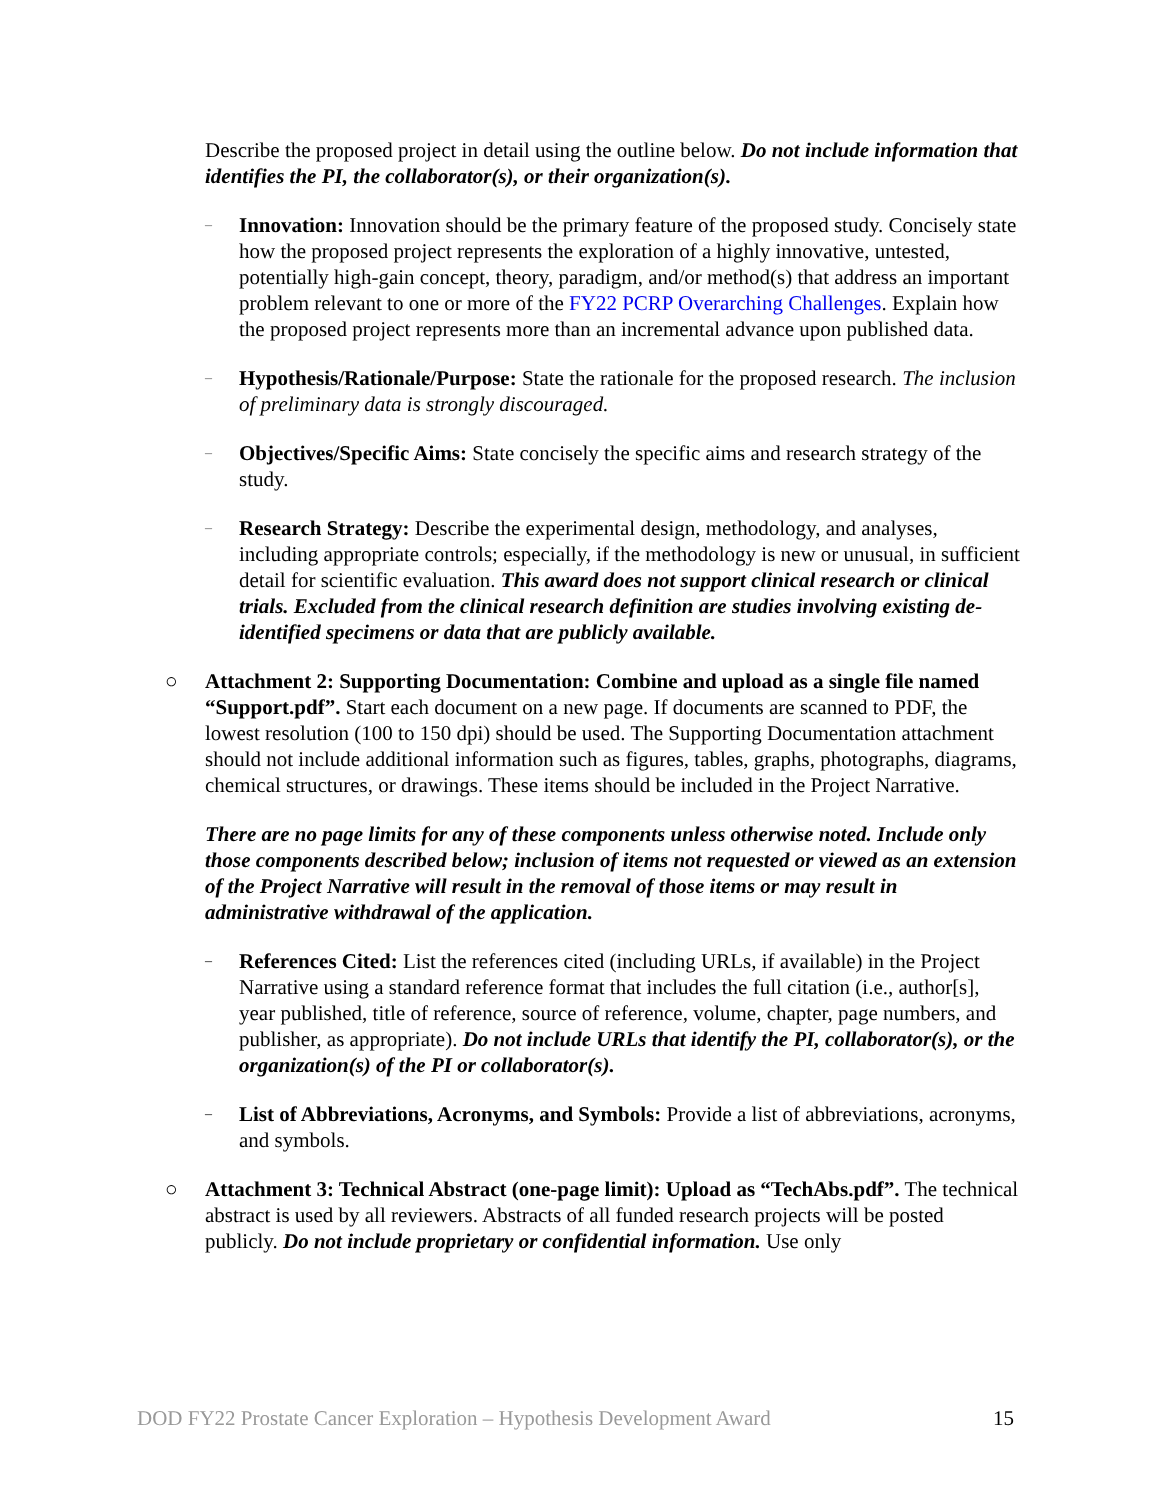Describe the proposed project in detail using the outline below. Do not include information that identifies the PI, the collaborator(s), or their organization(s).
–
Innovation: Innovation should be the primary feature of the proposed study. Concisely state how the proposed project represents the exploration of a highly innovative, untested, potentially high-gain concept, theory, paradigm, and/or method(s) that address an important problem relevant to one or more of the FY22 PCRP Overarching Challenges. Explain how the proposed project represents more than an incremental advance upon published data.
–
Hypothesis/Rationale/Purpose: State the rationale for the proposed research. The inclusion of preliminary data is strongly discouraged.
–
Objectives/Specific Aims: State concisely the specific aims and research strategy of the study.
–
Research Strategy: Describe the experimental design, methodology, and analyses, including appropriate controls; especially, if the methodology is new or unusual, in sufficient detail for scientific evaluation. This award does not support clinical research or clinical trials. Excluded from the clinical research definition are studies involving existing de-identified specimens or data that are publicly available.
○ Attachment 2: Supporting Documentation: Combine and upload as a single file named “Support.pdf”. Start each document on a new page. If documents are scanned to PDF, the lowest resolution (100 to 150 dpi) should be used. The Supporting Documentation attachment should not include additional information such as figures, tables, graphs, photographs, diagrams, chemical structures, or drawings. These items should be included in the Project Narrative.
There are no page limits for any of these components unless otherwise noted. Include only those components described below; inclusion of items not requested or viewed as an extension of the Project Narrative will result in the removal of those items or may result in administrative withdrawal of the application.
–
References Cited: List the references cited (including URLs, if available) in the Project Narrative using a standard reference format that includes the full citation (i.e., author[s], year published, title of reference, source of reference, volume, chapter, page numbers, and publisher, as appropriate). Do not include URLs that identify the PI, collaborator(s), or the organization(s) of the PI or collaborator(s).
–
List of Abbreviations, Acronyms, and Symbols: Provide a list of abbreviations, acronyms, and symbols.
○ Attachment 3: Technical Abstract (one-page limit): Upload as “TechAbs.pdf”. The technical abstract is used by all reviewers. Abstracts of all funded research projects will be posted publicly. Do not include proprietary or confidential information. Use only
DOD FY22 Prostate Cancer Exploration – Hypothesis Development Award 15